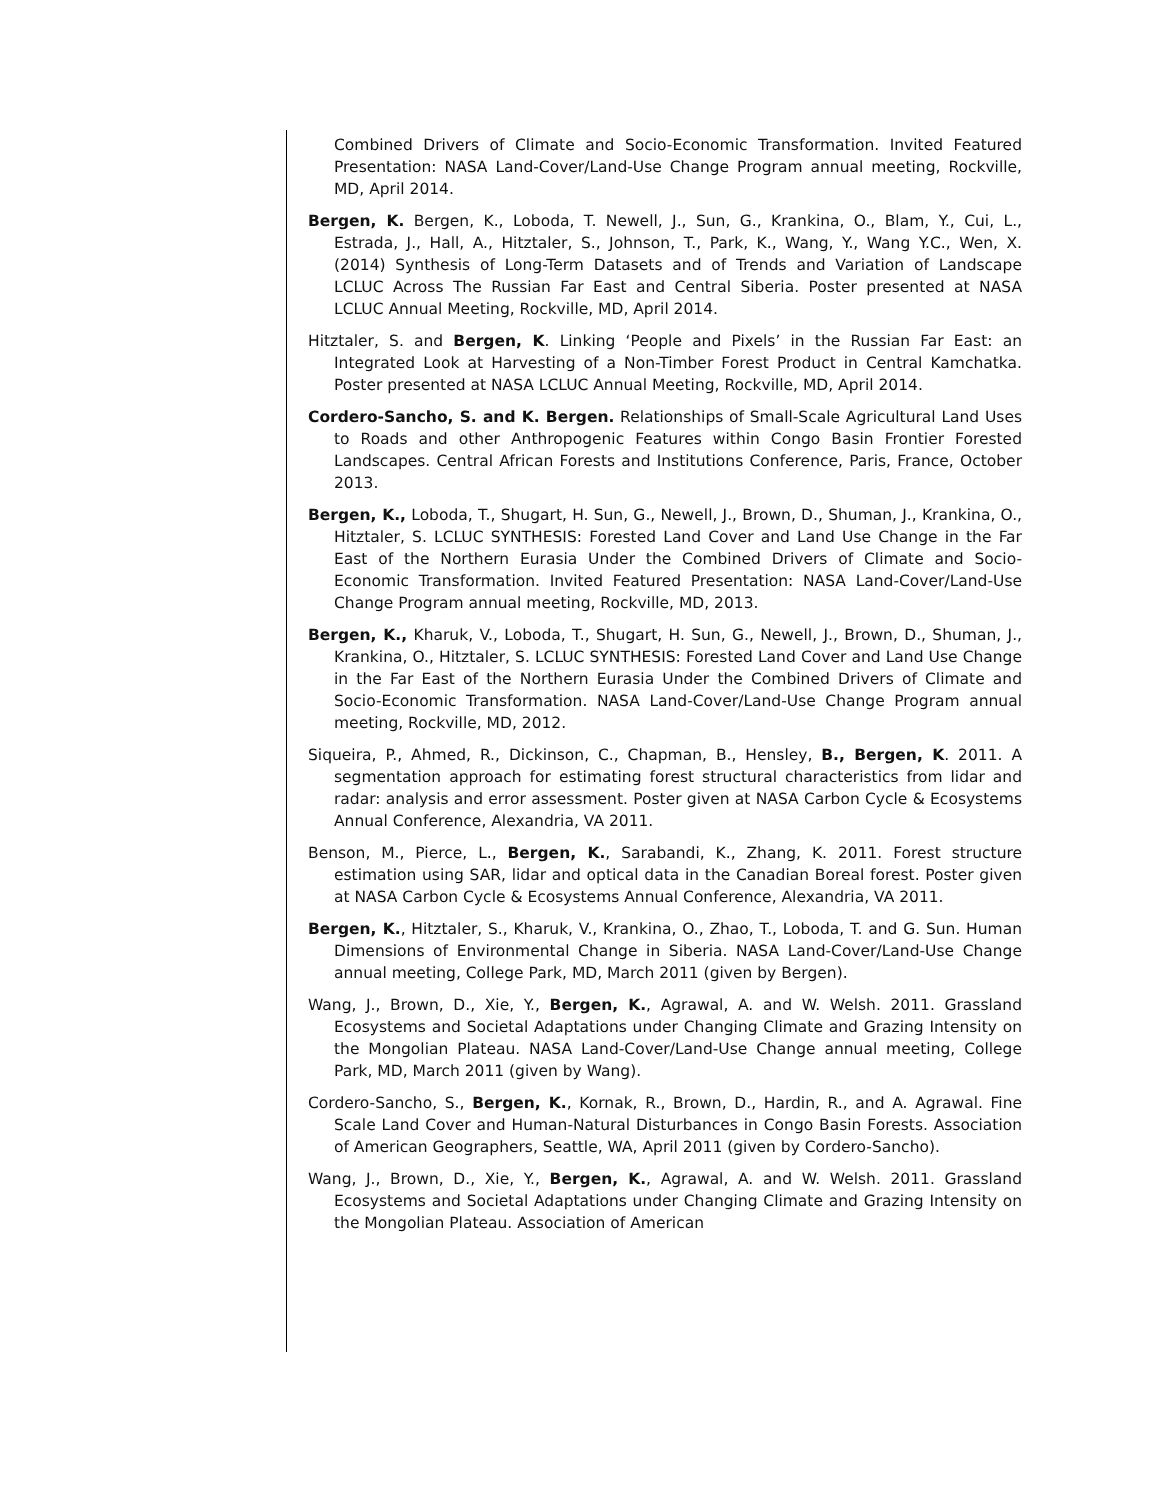Combined Drivers of Climate and Socio-Economic Transformation. Invited Featured Presentation: NASA Land-Cover/Land-Use Change Program annual meeting, Rockville, MD, April 2014.
Bergen, K. Bergen, K., Loboda, T. Newell, J., Sun, G., Krankina, O., Blam, Y., Cui, L., Estrada, J., Hall, A., Hitztaler, S., Johnson, T., Park, K., Wang, Y., Wang Y.C., Wen, X. (2014) Synthesis of Long-Term Datasets and of Trends and Variation of Landscape LCLUC Across The Russian Far East and Central Siberia. Poster presented at NASA LCLUC Annual Meeting, Rockville, MD, April 2014.
Hitztaler, S. and Bergen, K. Linking ‘People and Pixels’ in the Russian Far East: an Integrated Look at Harvesting of a Non-Timber Forest Product in Central Kamchatka. Poster presented at NASA LCLUC Annual Meeting, Rockville, MD, April 2014.
Cordero-Sancho, S. and K. Bergen. Relationships of Small-Scale Agricultural Land Uses to Roads and other Anthropogenic Features within Congo Basin Frontier Forested Landscapes. Central African Forests and Institutions Conference, Paris, France, October 2013.
Bergen, K., Loboda, T., Shugart, H. Sun, G., Newell, J., Brown, D., Shuman, J., Krankina, O., Hitztaler, S. LCLUC SYNTHESIS: Forested Land Cover and Land Use Change in the Far East of the Northern Eurasia Under the Combined Drivers of Climate and Socio-Economic Transformation. Invited Featured Presentation: NASA Land-Cover/Land-Use Change Program annual meeting, Rockville, MD, 2013.
Bergen, K., Kharuk, V., Loboda, T., Shugart, H. Sun, G., Newell, J., Brown, D., Shuman, J., Krankina, O., Hitztaler, S. LCLUC SYNTHESIS: Forested Land Cover and Land Use Change in the Far East of the Northern Eurasia Under the Combined Drivers of Climate and Socio-Economic Transformation. NASA Land-Cover/Land-Use Change Program annual meeting, Rockville, MD, 2012.
Siqueira, P., Ahmed, R., Dickinson, C., Chapman, B., Hensley, B., Bergen, K. 2011. A segmentation approach for estimating forest structural characteristics from lidar and radar: analysis and error assessment. Poster given at NASA Carbon Cycle & Ecosystems Annual Conference, Alexandria, VA 2011.
Benson, M., Pierce, L., Bergen, K., Sarabandi, K., Zhang, K. 2011. Forest structure estimation using SAR, lidar and optical data in the Canadian Boreal forest. Poster given at NASA Carbon Cycle & Ecosystems Annual Conference, Alexandria, VA 2011.
Bergen, K., Hitztaler, S., Kharuk, V., Krankina, O., Zhao, T., Loboda, T. and G. Sun. Human Dimensions of Environmental Change in Siberia. NASA Land-Cover/Land-Use Change annual meeting, College Park, MD, March 2011 (given by Bergen).
Wang, J., Brown, D., Xie, Y., Bergen, K., Agrawal, A. and W. Welsh. 2011. Grassland Ecosystems and Societal Adaptations under Changing Climate and Grazing Intensity on the Mongolian Plateau. NASA Land-Cover/Land-Use Change annual meeting, College Park, MD, March 2011 (given by Wang).
Cordero-Sancho, S., Bergen, K., Kornak, R., Brown, D., Hardin, R., and A. Agrawal. Fine Scale Land Cover and Human-Natural Disturbances in Congo Basin Forests. Association of American Geographers, Seattle, WA, April 2011 (given by Cordero-Sancho).
Wang, J., Brown, D., Xie, Y., Bergen, K., Agrawal, A. and W. Welsh. 2011. Grassland Ecosystems and Societal Adaptations under Changing Climate and Grazing Intensity on the Mongolian Plateau. Association of American